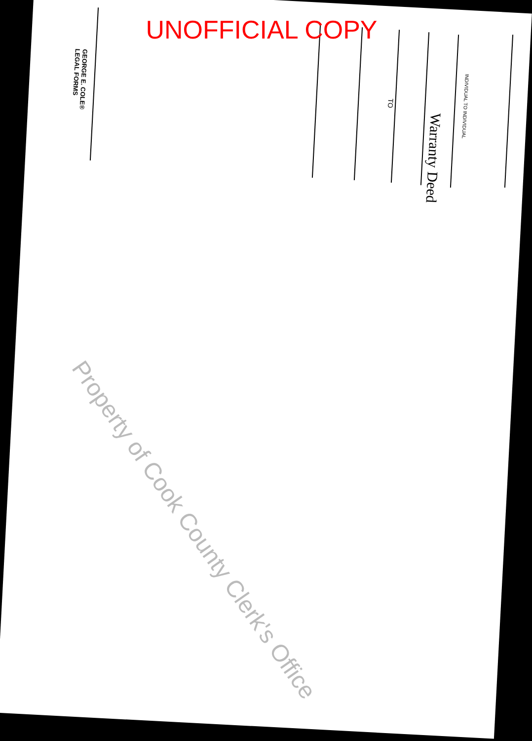UNOFFICIAL COPY
Warranty Deed
INDIVIDUAL TO INDIVIDUAL
TO
GEORGE E. COLE®
LEGAL FORMS
Property of Cook County Clerk's Office